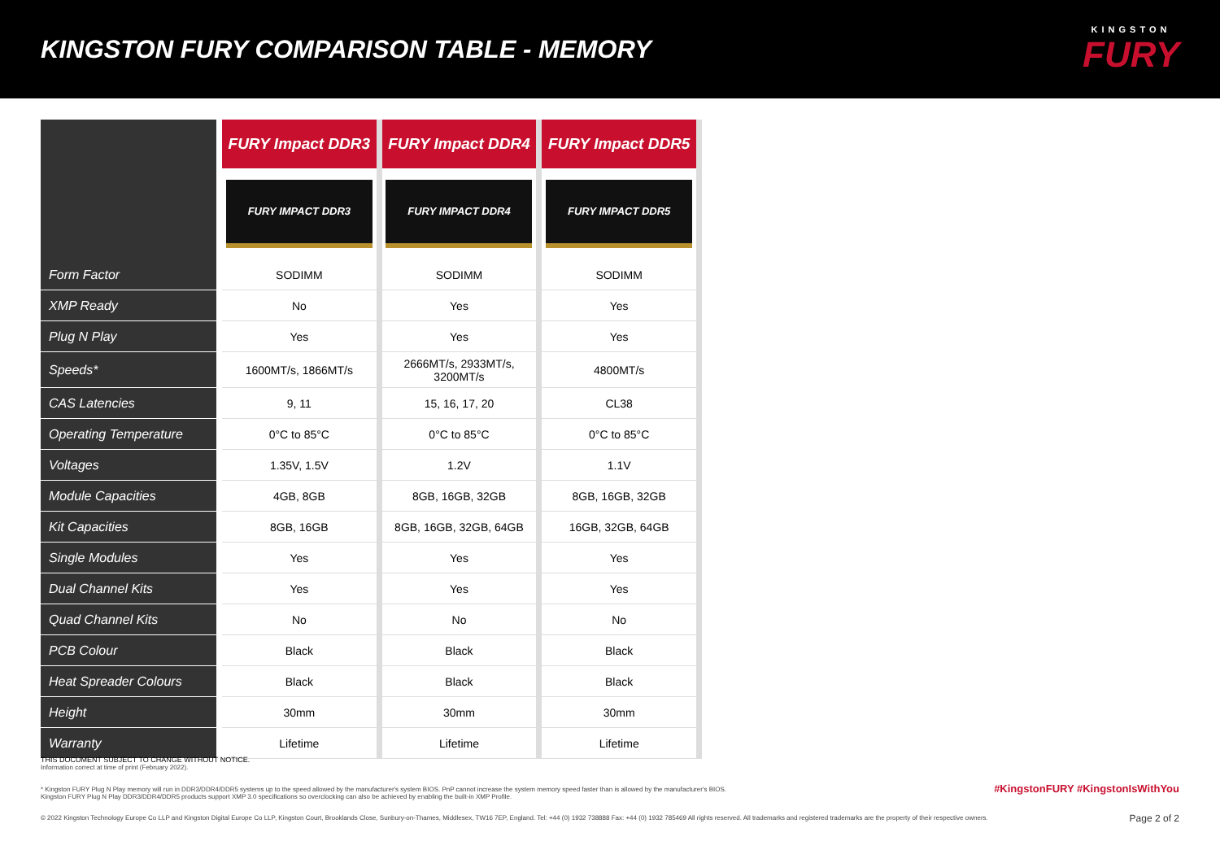KINGSTON FURY COMPARISON TABLE - MEMORY
KINGSTON
FURY
| | FURY Impact DDR3 | FURY Impact DDR4 | FURY Impact DDR5 |
| --- | --- | --- | --- |
| | FURY IMPACT DDR3 | FURY IMPACT DDR4 | FURY IMPACT DDR5 |
| Form Factor | SODIMM | SODIMM | SODIMM |
| XMP Ready | No | Yes | Yes |
| Plug N Play | Yes | Yes | Yes |
| Speeds* | 1600MT/s, 1866MT/s | 2666MT/s, 2933MT/s, 3200MT/s | 4800MT/s |
| CAS Latencies | 9, 11 | 15, 16, 17, 20 | CL38 |
| Operating Temperature | 0°C to 85°C | 0°C to 85°C | 0°C to 85°C |
| Voltages | 1.35V, 1.5V | 1.2V | 1.1V |
| Module Capacities | 4GB, 8GB | 8GB, 16GB, 32GB | 8GB, 16GB, 32GB |
| Kit Capacities | 8GB, 16GB | 8GB, 16GB, 32GB, 64GB | 16GB, 32GB, 64GB |
| Single Modules | Yes | Yes | Yes |
| Dual Channel Kits | Yes | Yes | Yes |
| Quad Channel Kits | No | No | No |
| PCB Colour | Black | Black | Black |
| Heat Spreader Colours | Black | Black | Black |
| Height | 30mm | 30mm | 30mm |
| Warranty | Lifetime | Lifetime | Lifetime |
THIS DOCUMENT SUBJECT TO CHANGE WITHOUT NOTICE.
Information correct at time of print (February 2022).
* Kingston FURY Plug N Play memory will run in DDR3/DDR4/DDR5 systems up to the speed allowed by the manufacturer's system BIOS. PnP cannot increase the system memory speed faster than is allowed by the manufacturer's BIOS.
Kingston FURY Plug N Play DDR3/DDR4/DDR5 products support XMP 3.0 specifications so overclocking can also be achieved by enabling the built-in XMP Profile.
#KingstonFURY #KingstonIsWithYou
© 2022 Kingston Technology Europe Co LLP and Kingston Digital Europe Co LLP, Kingston Court, Brooklands Close, Sunbury-on-Thames, Middlesex, TW16 7EP, England. Tel: +44 (0) 1932 738888 Fax: +44 (0) 1932 785469 All rights reserved. All trademarks and registered trademarks are the property of their respective owners.
Page 2 of 2